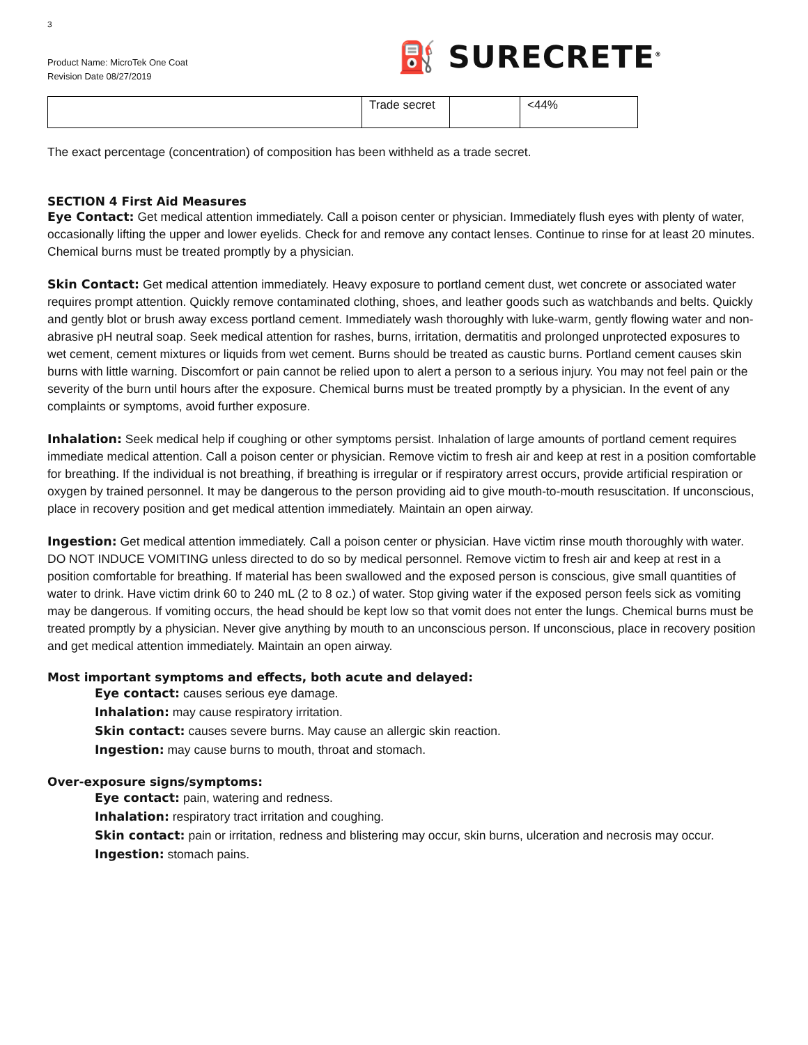3
Product Name: MicroTek One Coat
Revision Date 08/27/2019
⛽ SURECRETE<sup>®</sup>
| | Trade secret | | <44% |
The exact percentage (concentration) of composition has been withheld as a trade secret.
SECTION 4 First Aid Measures
Eye Contact: Get medical attention immediately. Call a poison center or physician. Immediately flush eyes with plenty of water, occasionally lifting the upper and lower eyelids. Check for and remove any contact lenses. Continue to rinse for at least 20 minutes. Chemical burns must be treated promptly by a physician.
Skin Contact: Get medical attention immediately. Heavy exposure to portland cement dust, wet concrete or associated water requires prompt attention. Quickly remove contaminated clothing, shoes, and leather goods such as watchbands and belts. Quickly and gently blot or brush away excess portland cement. Immediately wash thoroughly with luke-warm, gently flowing water and non-abrasive pH neutral soap. Seek medical attention for rashes, burns, irritation, dermatitis and prolonged unprotected exposures to wet cement, cement mixtures or liquids from wet cement. Burns should be treated as caustic burns. Portland cement causes skin burns with little warning. Discomfort or pain cannot be relied upon to alert a person to a serious injury. You may not feel pain or the severity of the burn until hours after the exposure. Chemical burns must be treated promptly by a physician. In the event of any complaints or symptoms, avoid further exposure.
Inhalation: Seek medical help if coughing or other symptoms persist. Inhalation of large amounts of portland cement requires immediate medical attention. Call a poison center or physician. Remove victim to fresh air and keep at rest in a position comfortable for breathing. If the individual is not breathing, if breathing is irregular or if respiratory arrest occurs, provide artificial respiration or oxygen by trained personnel. It may be dangerous to the person providing aid to give mouth-to-mouth resuscitation. If unconscious, place in recovery position and get medical attention immediately. Maintain an open airway.
Ingestion: Get medical attention immediately. Call a poison center or physician. Have victim rinse mouth thoroughly with water. DO NOT INDUCE VOMITING unless directed to do so by medical personnel. Remove victim to fresh air and keep at rest in a position comfortable for breathing. If material has been swallowed and the exposed person is conscious, give small quantities of water to drink. Have victim drink 60 to 240 mL (2 to 8 oz.) of water. Stop giving water if the exposed person feels sick as vomiting may be dangerous. If vomiting occurs, the head should be kept low so that vomit does not enter the lungs. Chemical burns must be treated promptly by a physician. Never give anything by mouth to an unconscious person. If unconscious, place in recovery position and get medical attention immediately. Maintain an open airway.
Most important symptoms and effects, both acute and delayed:
Eye contact: causes serious eye damage.
Inhalation: may cause respiratory irritation.
Skin contact: causes severe burns. May cause an allergic skin reaction.
Ingestion: may cause burns to mouth, throat and stomach.
Over-exposure signs/symptoms:
Eye contact: pain, watering and redness.
Inhalation: respiratory tract irritation and coughing.
Skin contact: pain or irritation, redness and blistering may occur, skin burns, ulceration and necrosis may occur.
Ingestion: stomach pains.